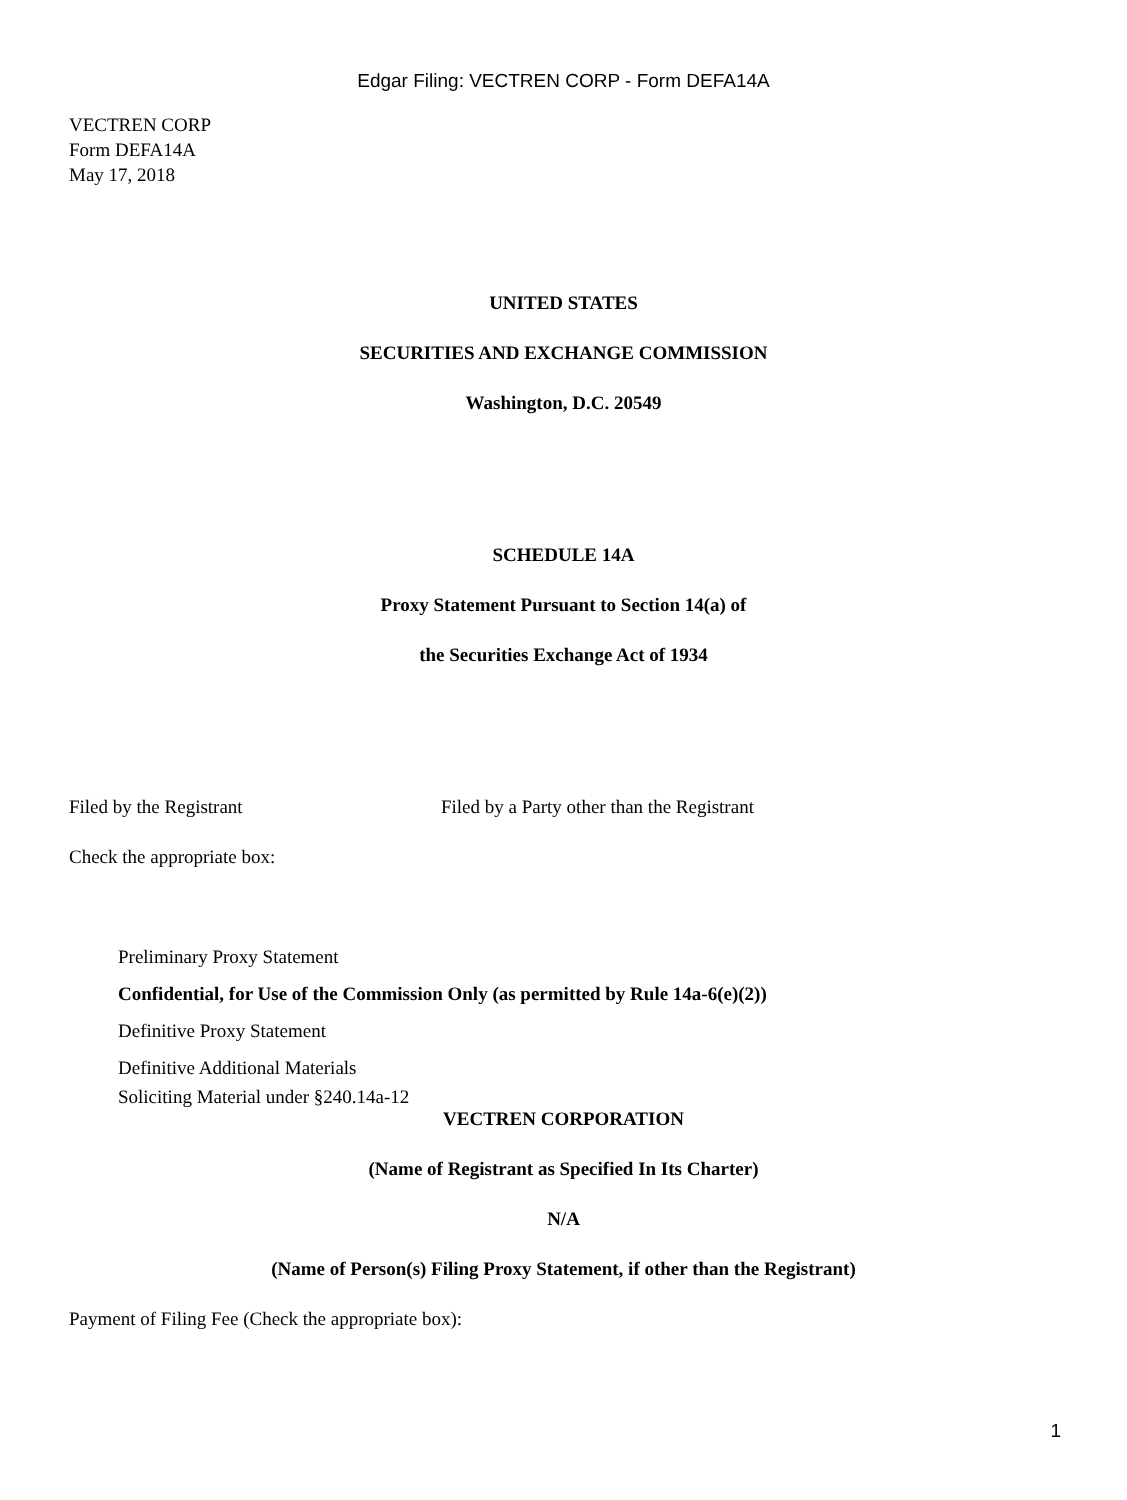Edgar Filing: VECTREN CORP - Form DEFA14A
VECTREN CORP
Form DEFA14A
May 17, 2018
UNITED STATES
SECURITIES AND EXCHANGE COMMISSION
Washington, D.C. 20549
SCHEDULE 14A
Proxy Statement Pursuant to Section 14(a) of
the Securities Exchange Act of 1934
Filed by the Registrant Filed by a Party other than the Registrant
Check the appropriate box:
Preliminary Proxy Statement
Confidential, for Use of the Commission Only (as permitted by Rule 14a-6(e)(2))
Definitive Proxy Statement
Definitive Additional Materials
Soliciting Material under §240.14a-12
VECTREN CORPORATION
(Name of Registrant as Specified In Its Charter)
N/A
(Name of Person(s) Filing Proxy Statement, if other than the Registrant)
Payment of Filing Fee (Check the appropriate box):
1